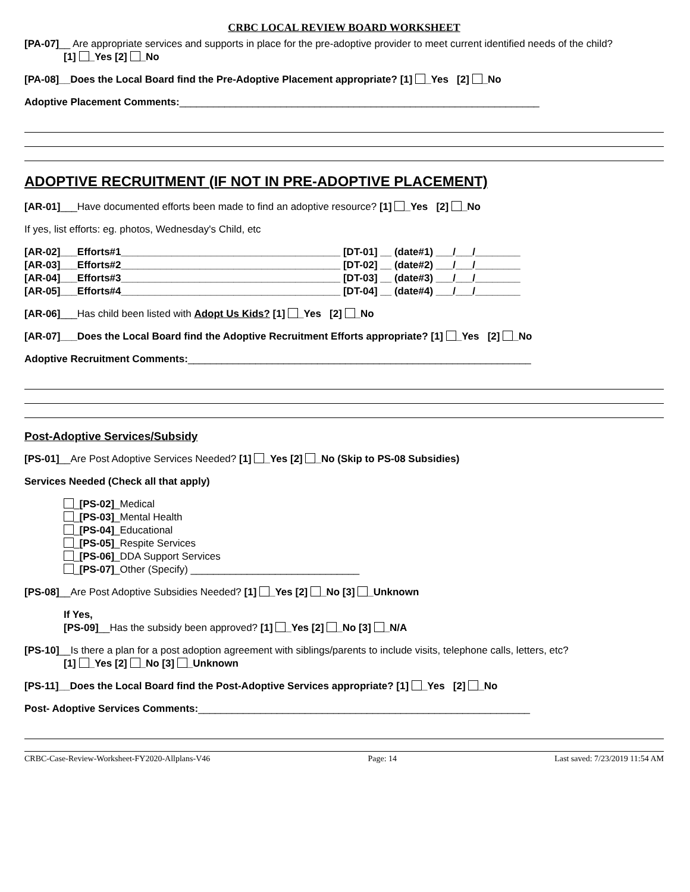CRBC LOCAL REVIEW BOARD WORKSHEET
[PA-07]__ Are appropriate services and supports in place for the pre-adoptive provider to meet current identified needs of the child?
[1] _Yes [2] _No
[PA-08]__Does the Local Board find the Pre-Adoptive Placement appropriate? [1] _Yes [2] _No
Adoptive Placement Comments:________________________________________________________________
ADOPTIVE RECRUITMENT (IF NOT IN PRE-ADOPTIVE PLACEMENT)
[AR-01]___Have documented efforts been made to find an adoptive resource? [1] _Yes [2] _No
If yes, list efforts: eg. photos, Wednesday's Child, etc
[AR-02]___Efforts#1_______________________________________ [DT-01] __ (date#1) ___/___/________
[AR-03]___Efforts#2_______________________________________ [DT-02] __ (date#2) ___/___/________
[AR-04]___Efforts#3_______________________________________ [DT-03] __ (date#3) ___/___/________
[AR-05]___Efforts#4_______________________________________ [DT-04] __ (date#4) ___/___/________
[AR-06]___Has child been listed with Adopt Us Kids? [1] _Yes [2] _No
[AR-07]___Does the Local Board find the Adoptive Recruitment Efforts appropriate? [1] _Yes [2] _No
Adoptive Recruitment Comments:_____________________________________________________________
Post-Adoptive Services/Subsidy
[PS-01]__Are Post Adoptive Services Needed? [1] _Yes [2] _No (Skip to PS-08 Subsidies)
Services Needed (Check all that apply)
_[PS-02]_Medical
_[PS-03]_Mental Health
_[PS-04]_Educational
_[PS-05]_Respite Services
_[PS-06]_DDA Support Services
_[PS-07]_Other (Specify) ______________________________
[PS-08]__Are Post Adoptive Subsidies Needed? [1] _Yes [2] _No [3] _Unknown
If Yes,
[PS-09]__Has the subsidy been approved? [1] _Yes [2] _No [3] _N/A
[PS-10]__Is there a plan for a post adoption agreement with siblings/parents to include visits, telephone calls, letters, etc?
[1] _Yes [2] _No [3] _Unknown
[PS-11]__Does the Local Board find the Post-Adoptive Services appropriate? [1] _Yes [2] _No
Post- Adoptive Services Comments:___________________________________________________________
CRBC-Case-Review-Worksheet-FY2020-Allplans-V46 Page: 14 Last saved: 7/23/2019 11:54 AM